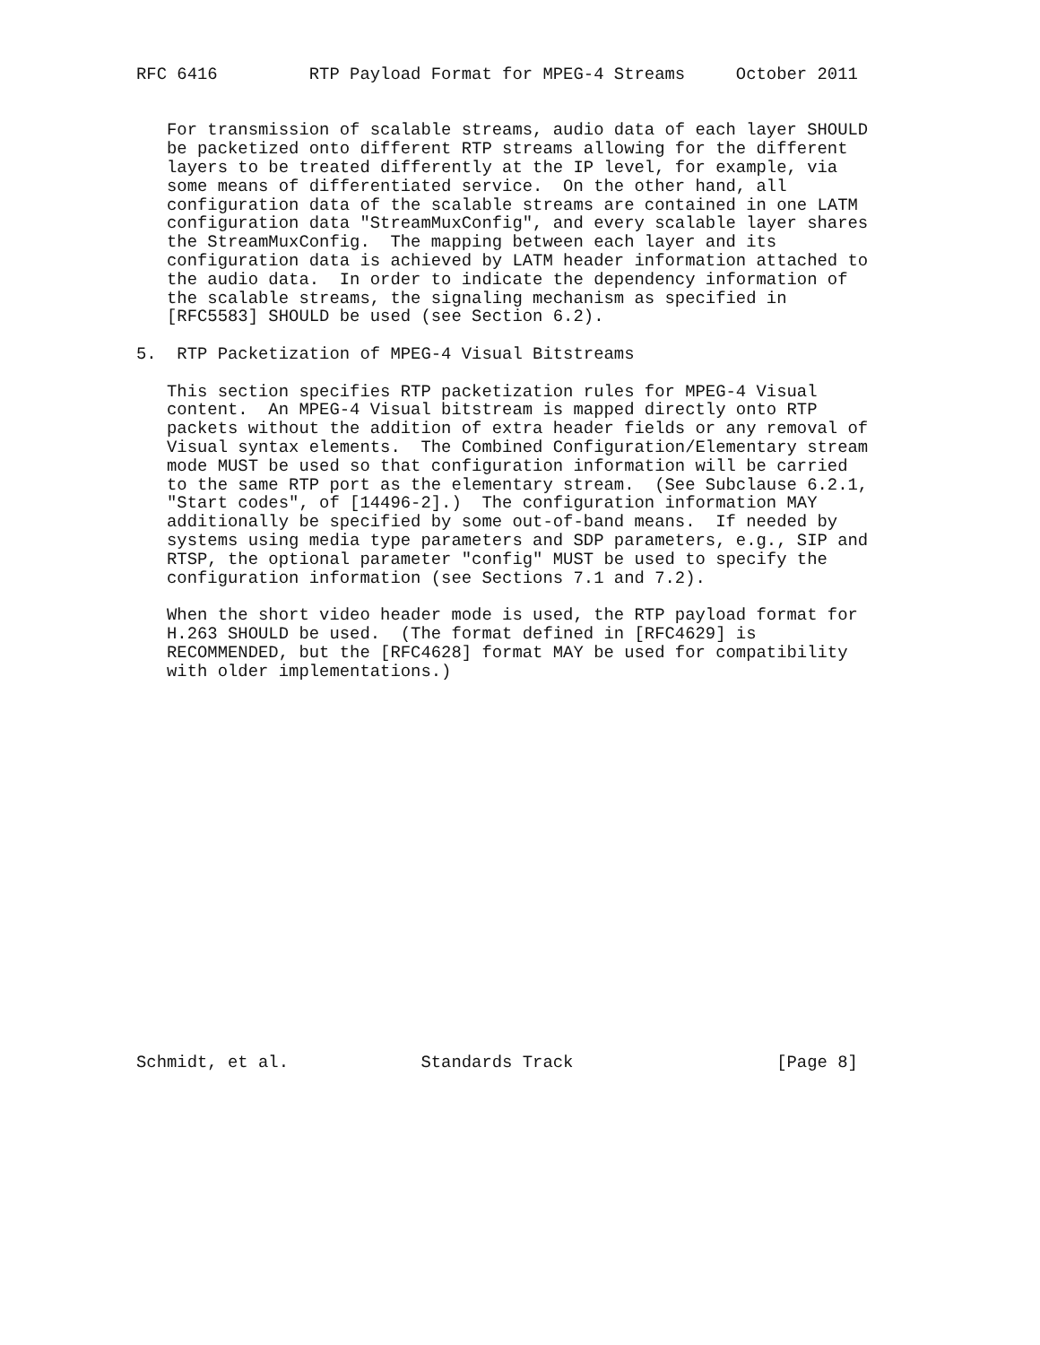RFC 6416         RTP Payload Format for MPEG-4 Streams     October 2011


   For transmission of scalable streams, audio data of each layer SHOULD
   be packetized onto different RTP streams allowing for the different
   layers to be treated differently at the IP level, for example, via
   some means of differentiated service.  On the other hand, all
   configuration data of the scalable streams are contained in one LATM
   configuration data "StreamMuxConfig", and every scalable layer shares
   the StreamMuxConfig.  The mapping between each layer and its
   configuration data is achieved by LATM header information attached to
   the audio data.  In order to indicate the dependency information of
   the scalable streams, the signaling mechanism as specified in
   [RFC5583] SHOULD be used (see Section 6.2).

5.  RTP Packetization of MPEG-4 Visual Bitstreams

   This section specifies RTP packetization rules for MPEG-4 Visual
   content.  An MPEG-4 Visual bitstream is mapped directly onto RTP
   packets without the addition of extra header fields or any removal of
   Visual syntax elements.  The Combined Configuration/Elementary stream
   mode MUST be used so that configuration information will be carried
   to the same RTP port as the elementary stream.  (See Subclause 6.2.1,
   "Start codes", of [14496-2].)  The configuration information MAY
   additionally be specified by some out-of-band means.  If needed by
   systems using media type parameters and SDP parameters, e.g., SIP and
   RTSP, the optional parameter "config" MUST be used to specify the
   configuration information (see Sections 7.1 and 7.2).

   When the short video header mode is used, the RTP payload format for
   H.263 SHOULD be used.  (The format defined in [RFC4629] is
   RECOMMENDED, but the [RFC4628] format MAY be used for compatibility
   with older implementations.)




















Schmidt, et al.             Standards Track                    [Page 8]